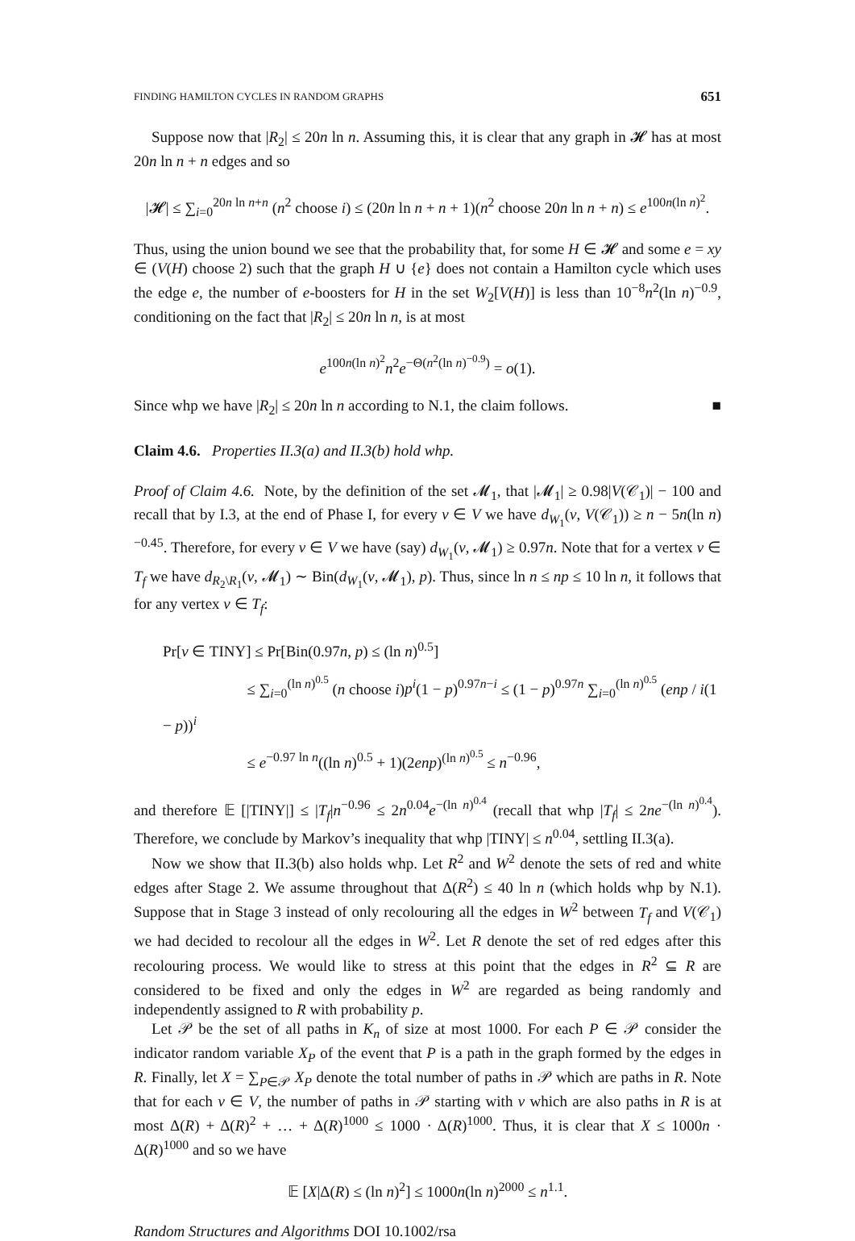FINDING HAMILTON CYCLES IN RANDOM GRAPHS 651
Suppose now that |R<sub>2</sub>| ≤ 20n ln n. Assuming this, it is clear that any graph in 𝓗 has at most 20n ln n + n edges and so
|𝓗| ≤ ∑<sub>i=0</sub><sup>20n ln n+n</sup> (n<sup>2</sup> choose i) ≤ (20n ln n + n + 1)(n<sup>2</sup> choose 20n ln n + n) ≤ e<sup>100n(ln n)<sup>2</sup></sup>.
Thus, using the union bound we see that the probability that, for some H ∈ 𝓗 and some e = xy ∈ (V(H) choose 2) such that the graph H ∪ {e} does not contain a Hamilton cycle which uses the edge e, the number of e-boosters for H in the set W<sub>2</sub>[V(H)] is less than 10<sup>−8</sup>n<sup>2</sup>(ln n)<sup>−0.9</sup>, conditioning on the fact that |R<sub>2</sub>| ≤ 20n ln n, is at most
e<sup>100n(ln n)<sup>2</sup></sup>n<sup>2</sup>e<sup>−Θ(n<sup>2</sup>(ln n)<sup>−0.9</sup>)</sup> = o(1).
Since whp we have |R<sub>2</sub>| ≤ 20n ln n according to N.1, the claim follows. ■
Claim 4.6. Properties II.3(a) and II.3(b) hold whp.
Proof of Claim 4.6. Note, by the definition of the set 𝓜<sub>1</sub>, that |𝓜<sub>1</sub>| ≥ 0.98|V(𝒞<sub>1</sub>)| − 100 and recall that by I.3, at the end of Phase I, for every v ∈ V we have d<sub>W<sub>1</sub></sub>(v, V(𝒞<sub>1</sub>)) ≥ n − 5n(ln n)<sup>−0.45</sup>. Therefore, for every v ∈ V we have (say) d<sub>W<sub>1</sub></sub>(v, 𝓜<sub>1</sub>) ≥ 0.97n. Note that for a vertex v ∈ T<sub>f</sub> we have d<sub>R<sub>2</sub>\R<sub>1</sub></sub>(v, 𝓜<sub>1</sub>) ∼ Bin(d<sub>W<sub>1</sub></sub>(v, 𝓜<sub>1</sub>), p). Thus, since ln n ≤ np ≤ 10 ln n, it follows that for any vertex v ∈ T<sub>f</sub>:
Pr[v ∈ TINY] ≤ Pr[Bin(0.97n, p) ≤ (ln n)<sup>0.5</sup>]
≤ ∑<sub>i=0</sub><sup>(ln n)<sup>0.5</sup></sup> (n choose i)p<sup>i</sup>(1 − p)<sup>0.97n−i</sup> ≤ (1 − p)<sup>0.97n</sup> ∑<sub>i=0</sub><sup>(ln n)<sup>0.5</sup></sup> (enp / i(1 − p))<sup>i</sup>
≤ e<sup>−0.97 ln n</sup>((ln n)<sup>0.5</sup> + 1)(2enp)<sup>(ln n)<sup>0.5</sup></sup> ≤ n<sup>−0.96</sup>,
and therefore 𝔼 [|TINY|] ≤ |T<sub>f</sub>|n<sup>−0.96</sup> ≤ 2n<sup>0.04</sup>e<sup>−(ln n)<sup>0.4</sup></sup> (recall that whp |T<sub>f</sub>| ≤ 2ne<sup>−(ln n)<sup>0.4</sup></sup>). Therefore, we conclude by Markov’s inequality that whp |TINY| ≤ n<sup>0.04</sup>, settling II.3(a).
Now we show that II.3(b) also holds whp. Let R<sup>2</sup> and W<sup>2</sup> denote the sets of red and white edges after Stage 2. We assume throughout that Δ(R<sup>2</sup>) ≤ 40 ln n (which holds whp by N.1). Suppose that in Stage 3 instead of only recolouring all the edges in W<sup>2</sup> between T<sub>f</sub> and V(𝒞<sub>1</sub>) we had decided to recolour all the edges in W<sup>2</sup>. Let R denote the set of red edges after this recolouring process. We would like to stress at this point that the edges in R<sup>2</sup> ⊆ R are considered to be fixed and only the edges in W<sup>2</sup> are regarded as being randomly and independently assigned to R with probability p.
Let 𝒫 be the set of all paths in K<sub>n</sub> of size at most 1000. For each P ∈ 𝒫 consider the indicator random variable X<sub>P</sub> of the event that P is a path in the graph formed by the edges in R. Finally, let X = ∑<sub>P∈𝒫</sub> X<sub>P</sub> denote the total number of paths in 𝒫 which are paths in R. Note that for each v ∈ V, the number of paths in 𝒫 starting with v which are also paths in R is at most Δ(R) + Δ(R)<sup>2</sup> + … + Δ(R)<sup>1000</sup> ≤ 1000 · Δ(R)<sup>1000</sup>. Thus, it is clear that X ≤ 1000n · Δ(R)<sup>1000</sup> and so we have
𝔼 [X|Δ(R) ≤ (ln n)<sup>2</sup>] ≤ 1000n(ln n)<sup>2000</sup> ≤ n<sup>1.1</sup>.
Random Structures and Algorithms DOI 10.1002/rsa